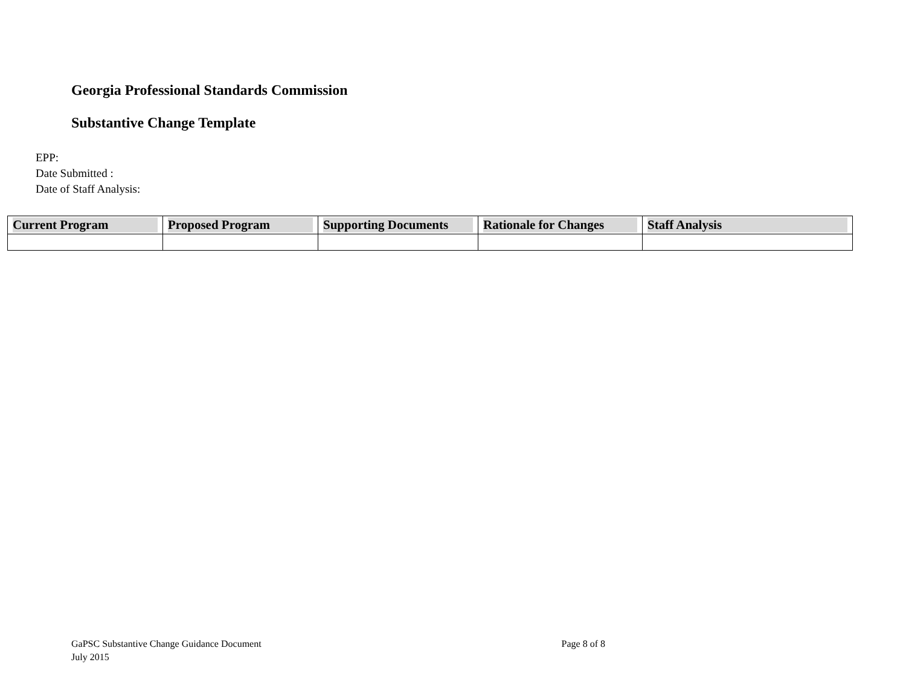Georgia Professional Standards Commission
Substantive Change Template
EPP:
Date Submitted :
Date of Staff Analysis:
| Current Program | Proposed Program | Supporting Documents | Rationale for Changes | Staff Analysis |
| --- | --- | --- | --- | --- |
GaPSC Substantive Change Guidance Document
July 2015
Page 8 of 8